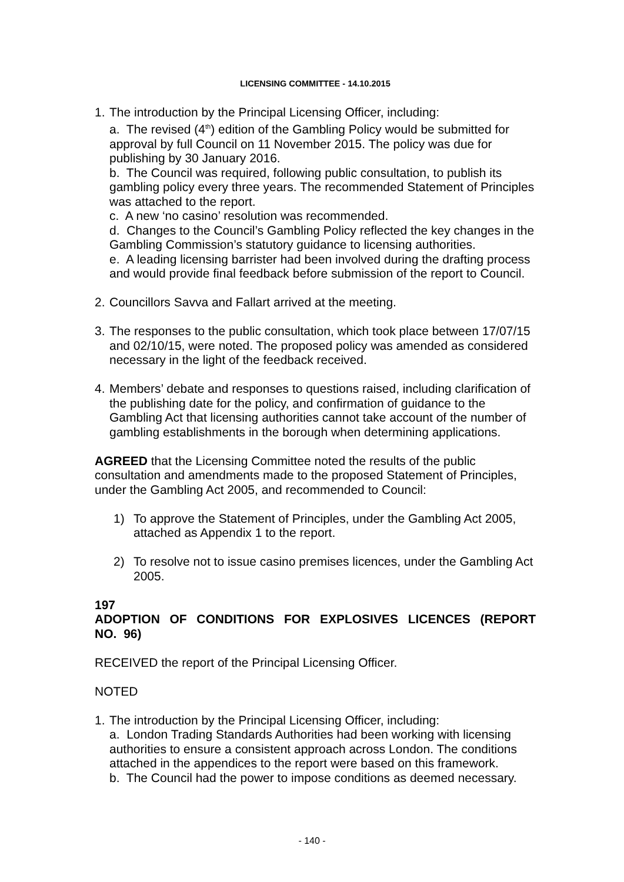LICENSING COMMITTEE - 14.10.2015
1.
The introduction by the Principal Licensing Officer, including:
a. The revised (4<sup>th</sup>) edition of the Gambling Policy would be submitted for approval by full Council on 11 November 2015. The policy was due for publishing by 30 January 2016.
b. The Council was required, following public consultation, to publish its gambling policy every three years. The recommended Statement of Principles was attached to the report.
c. A new ‘no casino’ resolution was recommended.
d. Changes to the Council’s Gambling Policy reflected the key changes in the Gambling Commission’s statutory guidance to licensing authorities.
e. A leading licensing barrister had been involved during the drafting process and would provide final feedback before submission of the report to Council.
2.
Councillors Savva and Fallart arrived at the meeting.
3.
The responses to the public consultation, which took place between 17/07/15 and 02/10/15, were noted. The proposed policy was amended as considered necessary in the light of the feedback received.
4.
Members’ debate and responses to questions raised, including clarification of the publishing date for the policy, and confirmation of guidance to the Gambling Act that licensing authorities cannot take account of the number of gambling establishments in the borough when determining applications.
AGREED that the Licensing Committee noted the results of the public consultation and amendments made to the proposed Statement of Principles, under the Gambling Act 2005, and recommended to Council:
1) To approve the Statement of Principles, under the Gambling Act 2005, attached as Appendix 1 to the report.
2) To resolve not to issue casino premises licences, under the Gambling Act 2005.
197
ADOPTION OF CONDITIONS FOR EXPLOSIVES LICENCES (REPORT NO. 96)
RECEIVED the report of the Principal Licensing Officer.
NOTED
1.
The introduction by the Principal Licensing Officer, including:
a. London Trading Standards Authorities had been working with licensing authorities to ensure a consistent approach across London. The conditions attached in the appendices to the report were based on this framework.
b. The Council had the power to impose conditions as deemed necessary.
- 140 -